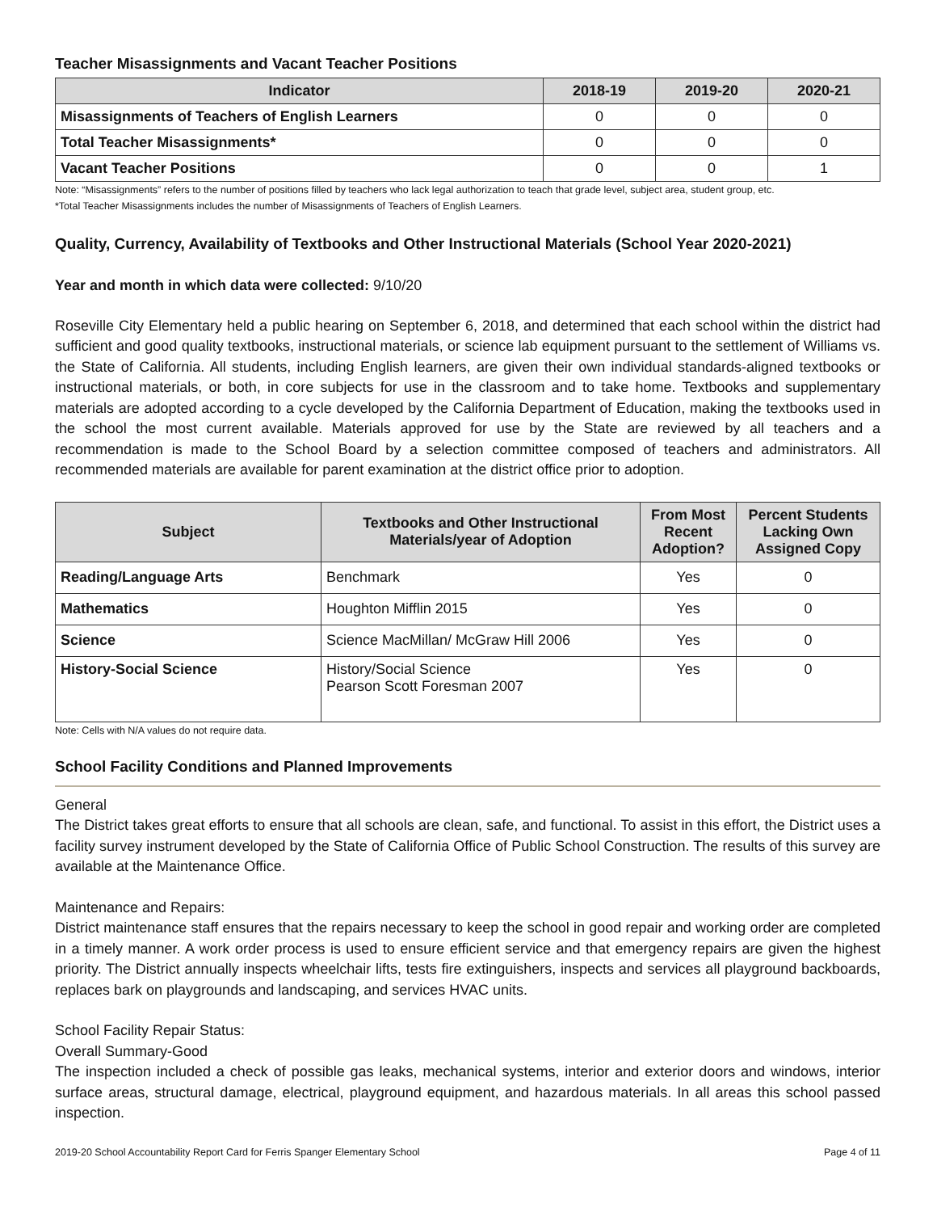Teacher Misassignments and Vacant Teacher Positions
| Indicator | 2018-19 | 2019-20 | 2020-21 |
| --- | --- | --- | --- |
| Misassignments of Teachers of English Learners | 0 | 0 | 0 |
| Total Teacher Misassignments* | 0 | 0 | 0 |
| Vacant Teacher Positions | 0 | 0 | 1 |
Note: “Misassignments” refers to the number of positions filled by teachers who lack legal authorization to teach that grade level, subject area, student group, etc.
*Total Teacher Misassignments includes the number of Misassignments of Teachers of English Learners.
Quality, Currency, Availability of Textbooks and Other Instructional Materials (School Year 2020-2021)
Year and month in which data were collected: 9/10/20
Roseville City Elementary held a public hearing on September 6, 2018, and determined that each school within the district had sufficient and good quality textbooks, instructional materials, or science lab equipment pursuant to the settlement of Williams vs. the State of California. All students, including English learners, are given their own individual standards-aligned textbooks or instructional materials, or both, in core subjects for use in the classroom and to take home. Textbooks and supplementary materials are adopted according to a cycle developed by the California Department of Education, making the textbooks used in the school the most current available. Materials approved for use by the State are reviewed by all teachers and a recommendation is made to the School Board by a selection committee composed of teachers and administrators. All recommended materials are available for parent examination at the district office prior to adoption.
| Subject | Textbooks and Other Instructional Materials/year of Adoption | From Most Recent Adoption? | Percent Students Lacking Own Assigned Copy |
| --- | --- | --- | --- |
| Reading/Language Arts | Benchmark | Yes | 0 |
| Mathematics | Houghton Mifflin 2015 | Yes | 0 |
| Science | Science MacMillan/ McGraw Hill 2006 | Yes | 0 |
| History-Social Science | History/Social Science Pearson Scott Foresman 2007 | Yes | 0 |
Note: Cells with N/A values do not require data.
School Facility Conditions and Planned Improvements
General
The District takes great efforts to ensure that all schools are clean, safe, and functional. To assist in this effort, the District uses a facility survey instrument developed by the State of California Office of Public School Construction. The results of this survey are available at the Maintenance Office.
Maintenance and Repairs:
District maintenance staff ensures that the repairs necessary to keep the school in good repair and working order are completed in a timely manner. A work order process is used to ensure efficient service and that emergency repairs are given the highest priority. The District annually inspects wheelchair lifts, tests fire extinguishers, inspects and services all playground backboards, replaces bark on playgrounds and landscaping, and services HVAC units.
School Facility Repair Status:
Overall Summary-Good
The inspection included a check of possible gas leaks, mechanical systems, interior and exterior doors and windows, interior surface areas, structural damage, electrical, playground equipment, and hazardous materials. In all areas this school passed inspection.
2019-20 School Accountability Report Card for Ferris Spanger Elementary School Page 4 of 11